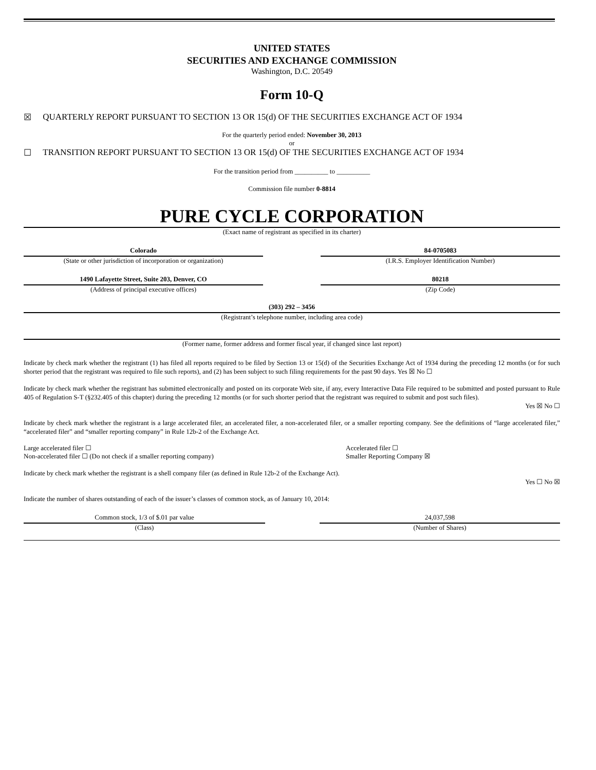UNITED STATES
SECURITIES AND EXCHANGE COMMISSION
Washington, D.C. 20549
Form 10-Q
☒ QUARTERLY REPORT PURSUANT TO SECTION 13 OR 15(d) OF THE SECURITIES EXCHANGE ACT OF 1934
For the quarterly period ended: November 30, 2013
or
☐ TRANSITION REPORT PURSUANT TO SECTION 13 OR 15(d) OF THE SECURITIES EXCHANGE ACT OF 1934
For the transition period from __________ to __________
Commission file number 0-8814
PURE CYCLE CORPORATION
(Exact name of registrant as specified in its charter)
Colorado
(State or other jurisdiction of incorporation or organization)
84-0705083
(I.R.S. Employer Identification Number)
1490 Lafayette Street, Suite 203, Denver, CO
(Address of principal executive offices)
80218
(Zip Code)
(303) 292 – 3456
(Registrant’s telephone number, including area code)
(Former name, former address and former fiscal year, if changed since last report)
Indicate by check mark whether the registrant (1) has filed all reports required to be filed by Section 13 or 15(d) of the Securities Exchange Act of 1934 during the preceding 12 months (or for such shorter period that the registrant was required to file such reports), and (2) has been subject to such filing requirements for the past 90 days. Yes ☒ No ☐
Indicate by check mark whether the registrant has submitted electronically and posted on its corporate Web site, if any, every Interactive Data File required to be submitted and posted pursuant to Rule 405 of Regulation S-T (§232.405 of this chapter) during the preceding 12 months (or for such shorter period that the registrant was required to submit and post such files).
Yes ☒ No ☐
Indicate by check mark whether the registrant is a large accelerated filer, an accelerated filer, a non-accelerated filer, or a smaller reporting company. See the definitions of “large accelerated filer,” “accelerated filer” and “smaller reporting company” in Rule 12b-2 of the Exchange Act.
Large accelerated filer ☐
Non-accelerated filer ☐ (Do not check if a smaller reporting company)
Accelerated filer ☐
Smaller Reporting Company ☒
Indicate by check mark whether the registrant is a shell company filer (as defined in Rule 12b-2 of the Exchange Act).
Yes ☐ No ☒
Indicate the number of shares outstanding of each of the issuer’s classes of common stock, as of January 10, 2014:
Common stock, 1/3 of $.01 par value
(Class)
24,037,598
(Number of Shares)